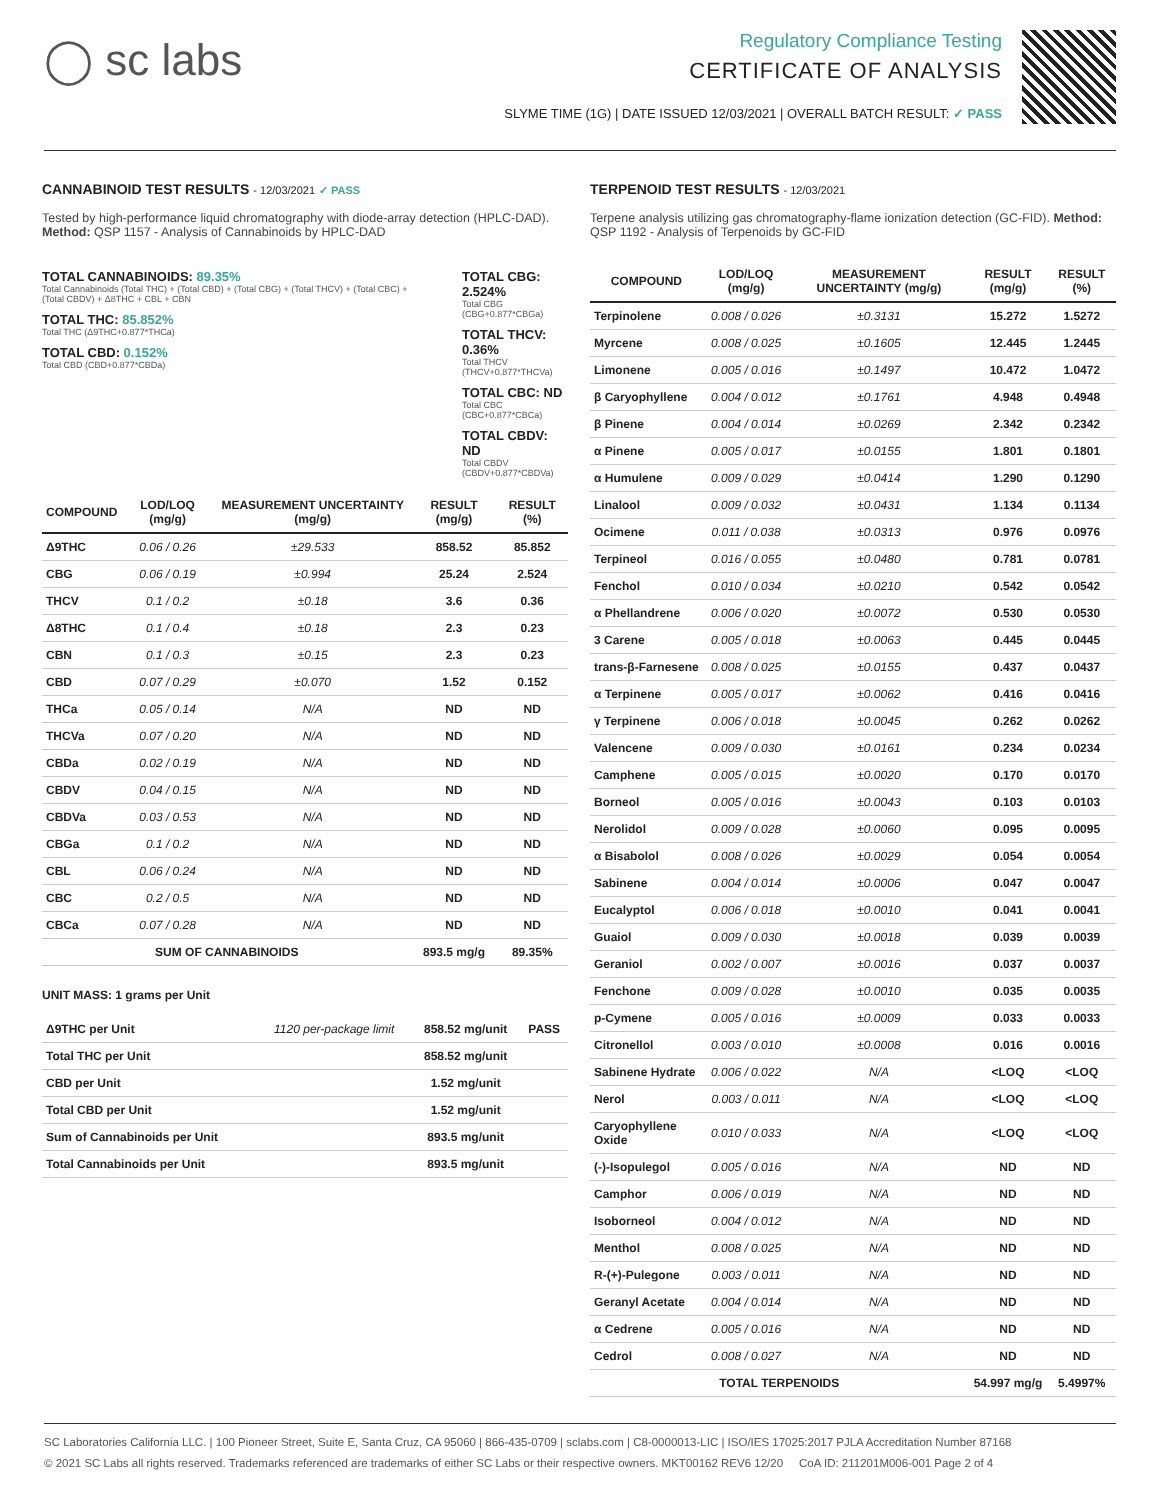◯ sc labs
Regulatory Compliance Testing
CERTIFICATE OF ANALYSIS
SLYME TIME (1G) | DATE ISSUED 12/03/2021 | OVERALL BATCH RESULT: ✓ PASS
CANNABINOID TEST RESULTS - 12/03/2021 ✓ PASS
Tested by high-performance liquid chromatography with diode-array detection (HPLC-DAD). Method: QSP 1157 - Analysis of Cannabinoids by HPLC-DAD
TOTAL CANNABINOIDS: 89.35%
Total Cannabinoids (Total THC) + (Total CBD) + (Total CBG) + (Total THCV) + (Total CBC) + (Total CBDV) + Δ8THC + CBL + CBN
TOTAL THC: 85.852%
Total THC (Δ9THC+0.877*THCa)
TOTAL CBD: 0.152%
Total CBD (CBD+0.877*CBDa)
TOTAL CBG: 2.524%
Total CBG (CBG+0.877*CBGa)
TOTAL THCV: 0.36%
Total THCV (THCV+0.877*THCVa)
TOTAL CBC: ND
Total CBC (CBC+0.877*CBCa)
TOTAL CBDV: ND
Total CBDV (CBDV+0.877*CBDVa)
| COMPOUND | LOD/LOQ (mg/g) | MEASUREMENT UNCERTAINTY (mg/g) | RESULT (mg/g) | RESULT (%) |
| --- | --- | --- | --- | --- |
| Δ9THC | 0.06 / 0.26 | ±29.533 | 858.52 | 85.852 |
| CBG | 0.06 / 0.19 | ±0.994 | 25.24 | 2.524 |
| THCV | 0.1 / 0.2 | ±0.18 | 3.6 | 0.36 |
| Δ8THC | 0.1 / 0.4 | ±0.18 | 2.3 | 0.23 |
| CBN | 0.1 / 0.3 | ±0.15 | 2.3 | 0.23 |
| CBD | 0.07 / 0.29 | ±0.070 | 1.52 | 0.152 |
| THCa | 0.05 / 0.14 | N/A | ND | ND |
| THCVa | 0.07 / 0.20 | N/A | ND | ND |
| CBDa | 0.02 / 0.19 | N/A | ND | ND |
| CBDV | 0.04 / 0.15 | N/A | ND | ND |
| CBDVa | 0.03 / 0.53 | N/A | ND | ND |
| CBGa | 0.1 / 0.2 | N/A | ND | ND |
| CBL | 0.06 / 0.24 | N/A | ND | ND |
| CBC | 0.2 / 0.5 | N/A | ND | ND |
| CBCa | 0.07 / 0.28 | N/A | ND | ND |
| SUM OF CANNABINOIDS | | | 893.5 mg/g | 89.35% |
UNIT MASS: 1 grams per Unit
| Δ9THC per Unit | 1120 per-package limit | 858.52 mg/unit | PASS |
| Total THC per Unit | | 858.52 mg/unit | |
| CBD per Unit | | 1.52 mg/unit | |
| Total CBD per Unit | | 1.52 mg/unit | |
| Sum of Cannabinoids per Unit | | 893.5 mg/unit | |
| Total Cannabinoids per Unit | | 893.5 mg/unit | |
TERPENOID TEST RESULTS - 12/03/2021
Terpene analysis utilizing gas chromatography-flame ionization detection (GC-FID). Method: QSP 1192 - Analysis of Terpenoids by GC-FID
| COMPOUND | LOD/LOQ (mg/g) | MEASUREMENT UNCERTAINTY (mg/g) | RESULT (mg/g) | RESULT (%) |
| --- | --- | --- | --- | --- |
| Terpinolene | 0.008 / 0.026 | ±0.3131 | 15.272 | 1.5272 |
| Myrcene | 0.008 / 0.025 | ±0.1605 | 12.445 | 1.2445 |
| Limonene | 0.005 / 0.016 | ±0.1497 | 10.472 | 1.0472 |
| β Caryophyllene | 0.004 / 0.012 | ±0.1761 | 4.948 | 0.4948 |
| β Pinene | 0.004 / 0.014 | ±0.0269 | 2.342 | 0.2342 |
| α Pinene | 0.005 / 0.017 | ±0.0155 | 1.801 | 0.1801 |
| α Humulene | 0.009 / 0.029 | ±0.0414 | 1.290 | 0.1290 |
| Linalool | 0.009 / 0.032 | ±0.0431 | 1.134 | 0.1134 |
| Ocimene | 0.011 / 0.038 | ±0.0313 | 0.976 | 0.0976 |
| Terpineol | 0.016 / 0.055 | ±0.0480 | 0.781 | 0.0781 |
| Fenchol | 0.010 / 0.034 | ±0.0210 | 0.542 | 0.0542 |
| α Phellandrene | 0.006 / 0.020 | ±0.0072 | 0.530 | 0.0530 |
| 3 Carene | 0.005 / 0.018 | ±0.0063 | 0.445 | 0.0445 |
| trans-β-Farnesene | 0.008 / 0.025 | ±0.0155 | 0.437 | 0.0437 |
| α Terpinene | 0.005 / 0.017 | ±0.0062 | 0.416 | 0.0416 |
| γ Terpinene | 0.006 / 0.018 | ±0.0045 | 0.262 | 0.0262 |
| Valencene | 0.009 / 0.030 | ±0.0161 | 0.234 | 0.0234 |
| Camphene | 0.005 / 0.015 | ±0.0020 | 0.170 | 0.0170 |
| Borneol | 0.005 / 0.016 | ±0.0043 | 0.103 | 0.0103 |
| Nerolidol | 0.009 / 0.028 | ±0.0060 | 0.095 | 0.0095 |
| α Bisabolol | 0.008 / 0.026 | ±0.0029 | 0.054 | 0.0054 |
| Sabinene | 0.004 / 0.014 | ±0.0006 | 0.047 | 0.0047 |
| Eucalyptol | 0.006 / 0.018 | ±0.0010 | 0.041 | 0.0041 |
| Guaiol | 0.009 / 0.030 | ±0.0018 | 0.039 | 0.0039 |
| Geraniol | 0.002 / 0.007 | ±0.0016 | 0.037 | 0.0037 |
| Fenchone | 0.009 / 0.028 | ±0.0010 | 0.035 | 0.0035 |
| p-Cymene | 0.005 / 0.016 | ±0.0009 | 0.033 | 0.0033 |
| Citronellol | 0.003 / 0.010 | ±0.0008 | 0.016 | 0.0016 |
| Sabinene Hydrate | 0.006 / 0.022 | N/A | <LOQ | <LOQ |
| Nerol | 0.003 / 0.011 | N/A | <LOQ | <LOQ |
| Caryophyllene Oxide | 0.010 / 0.033 | N/A | <LOQ | <LOQ |
| (-)-Isopulegol | 0.005 / 0.016 | N/A | ND | ND |
| Camphor | 0.006 / 0.019 | N/A | ND | ND |
| Isoborneol | 0.004 / 0.012 | N/A | ND | ND |
| Menthol | 0.008 / 0.025 | N/A | ND | ND |
| R-(+)-Pulegone | 0.003 / 0.011 | N/A | ND | ND |
| Geranyl Acetate | 0.004 / 0.014 | N/A | ND | ND |
| α Cedrene | 0.005 / 0.016 | N/A | ND | ND |
| Cedrol | 0.008 / 0.027 | N/A | ND | ND |
| TOTAL TERPENOIDS | | | 54.997 mg/g | 5.4997% |
SC Laboratories California LLC. | 100 Pioneer Street, Suite E, Santa Cruz, CA 95060 | 866-435-0709 | sclabs.com | C8-0000013-LIC | ISO/IES 17025:2017 PJLA Accreditation Number 87168
© 2021 SC Labs all rights reserved. Trademarks referenced are trademarks of either SC Labs or their respective owners. MKT00162 REV6 12/20 CoA ID: 211201M006-001 Page 2 of 4